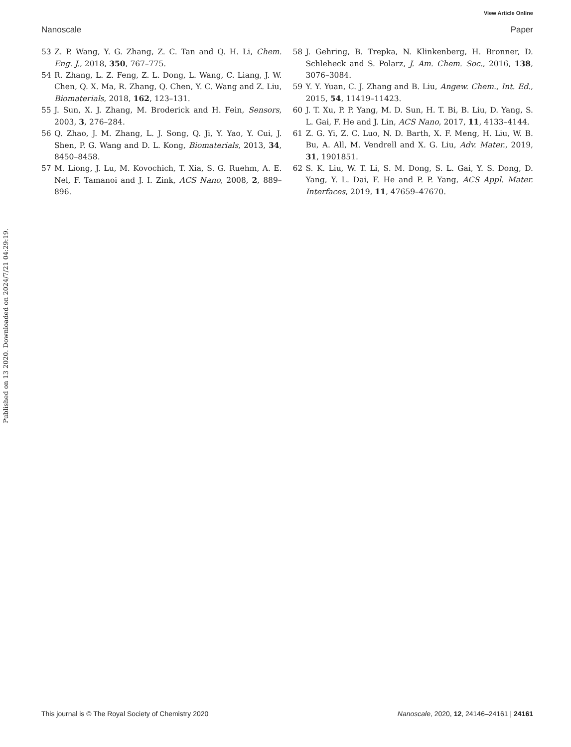View Article Online
Nanoscale Paper
53 Z. P. Wang, Y. G. Zhang, Z. C. Tan and Q. H. Li, Chem. Eng. J., 2018, 350, 767–775.
54 R. Zhang, L. Z. Feng, Z. L. Dong, L. Wang, C. Liang, J. W. Chen, Q. X. Ma, R. Zhang, Q. Chen, Y. C. Wang and Z. Liu, Biomaterials, 2018, 162, 123–131.
55 J. Sun, X. J. Zhang, M. Broderick and H. Fein, Sensors, 2003, 3, 276–284.
56 Q. Zhao, J. M. Zhang, L. J. Song, Q. Ji, Y. Yao, Y. Cui, J. Shen, P. G. Wang and D. L. Kong, Biomaterials, 2013, 34, 8450–8458.
57 M. Liong, J. Lu, M. Kovochich, T. Xia, S. G. Ruehm, A. E. Nel, F. Tamanoi and J. I. Zink, ACS Nano, 2008, 2, 889–896.
58 J. Gehring, B. Trepka, N. Klinkenberg, H. Bronner, D. Schleheck and S. Polarz, J. Am. Chem. Soc., 2016, 138, 3076–3084.
59 Y. Y. Yuan, C. J. Zhang and B. Liu, Angew. Chem., Int. Ed., 2015, 54, 11419–11423.
60 J. T. Xu, P. P. Yang, M. D. Sun, H. T. Bi, B. Liu, D. Yang, S. L. Gai, F. He and J. Lin, ACS Nano, 2017, 11, 4133–4144.
61 Z. G. Yi, Z. C. Luo, N. D. Barth, X. F. Meng, H. Liu, W. B. Bu, A. All, M. Vendrell and X. G. Liu, Adv. Mater., 2019, 31, 1901851.
62 S. K. Liu, W. T. Li, S. M. Dong, S. L. Gai, Y. S. Dong, D. Yang, Y. L. Dai, F. He and P. P. Yang, ACS Appl. Mater. Interfaces, 2019, 11, 47659–47670.
Published on 13 2020. Downloaded on 2024/7/21 04:29:19.
This journal is © The Royal Society of Chemistry 2020 Nanoscale, 2020, 12, 24146–24161 | 24161